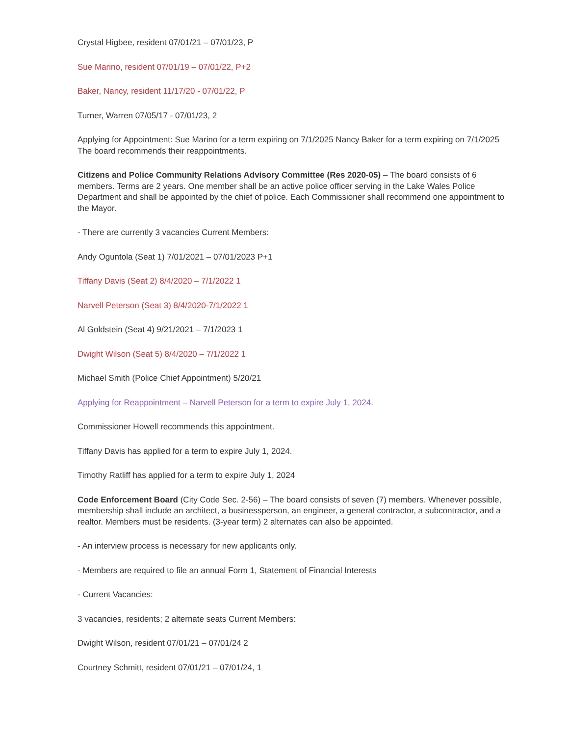Crystal Higbee, resident 07/01/21 – 07/01/23, P
Sue Marino, resident 07/01/19 – 07/01/22, P+2
Baker, Nancy, resident 11/17/20 - 07/01/22, P
Turner, Warren 07/05/17 - 07/01/23, 2
Applying for Appointment: Sue Marino for a term expiring on 7/1/2025 Nancy Baker for a term expiring on 7/1/2025 The board recommends their reappointments.
Citizens and Police Community Relations Advisory Committee (Res 2020-05) – The board consists of 6 members. Terms are 2 years. One member shall be an active police officer serving in the Lake Wales Police Department and shall be appointed by the chief of police. Each Commissioner shall recommend one appointment to the Mayor.
- There are currently 3 vacancies Current Members:
Andy Oguntola (Seat 1) 7/01/2021 – 07/01/2023 P+1
Tiffany Davis (Seat 2) 8/4/2020 – 7/1/2022 1
Narvell Peterson (Seat 3) 8/4/2020-7/1/2022 1
Al Goldstein (Seat 4) 9/21/2021 – 7/1/2023 1
Dwight Wilson (Seat 5) 8/4/2020 – 7/1/2022 1
Michael Smith (Police Chief Appointment) 5/20/21
Applying for Reappointment – Narvell Peterson for a term to expire July 1, 2024.
Commissioner Howell recommends this appointment.
Tiffany Davis has applied for a term to expire July 1, 2024.
Timothy Ratliff has applied for a term to expire July 1, 2024
Code Enforcement Board (City Code Sec. 2-56) – The board consists of seven (7) members. Whenever possible, membership shall include an architect, a businessperson, an engineer, a general contractor, a subcontractor, and a realtor. Members must be residents. (3-year term) 2 alternates can also be appointed.
- An interview process is necessary for new applicants only.
- Members are required to file an annual Form 1, Statement of Financial Interests
- Current Vacancies:
3 vacancies, residents; 2 alternate seats Current Members:
Dwight Wilson, resident 07/01/21 – 07/01/24 2
Courtney Schmitt, resident 07/01/21 – 07/01/24, 1